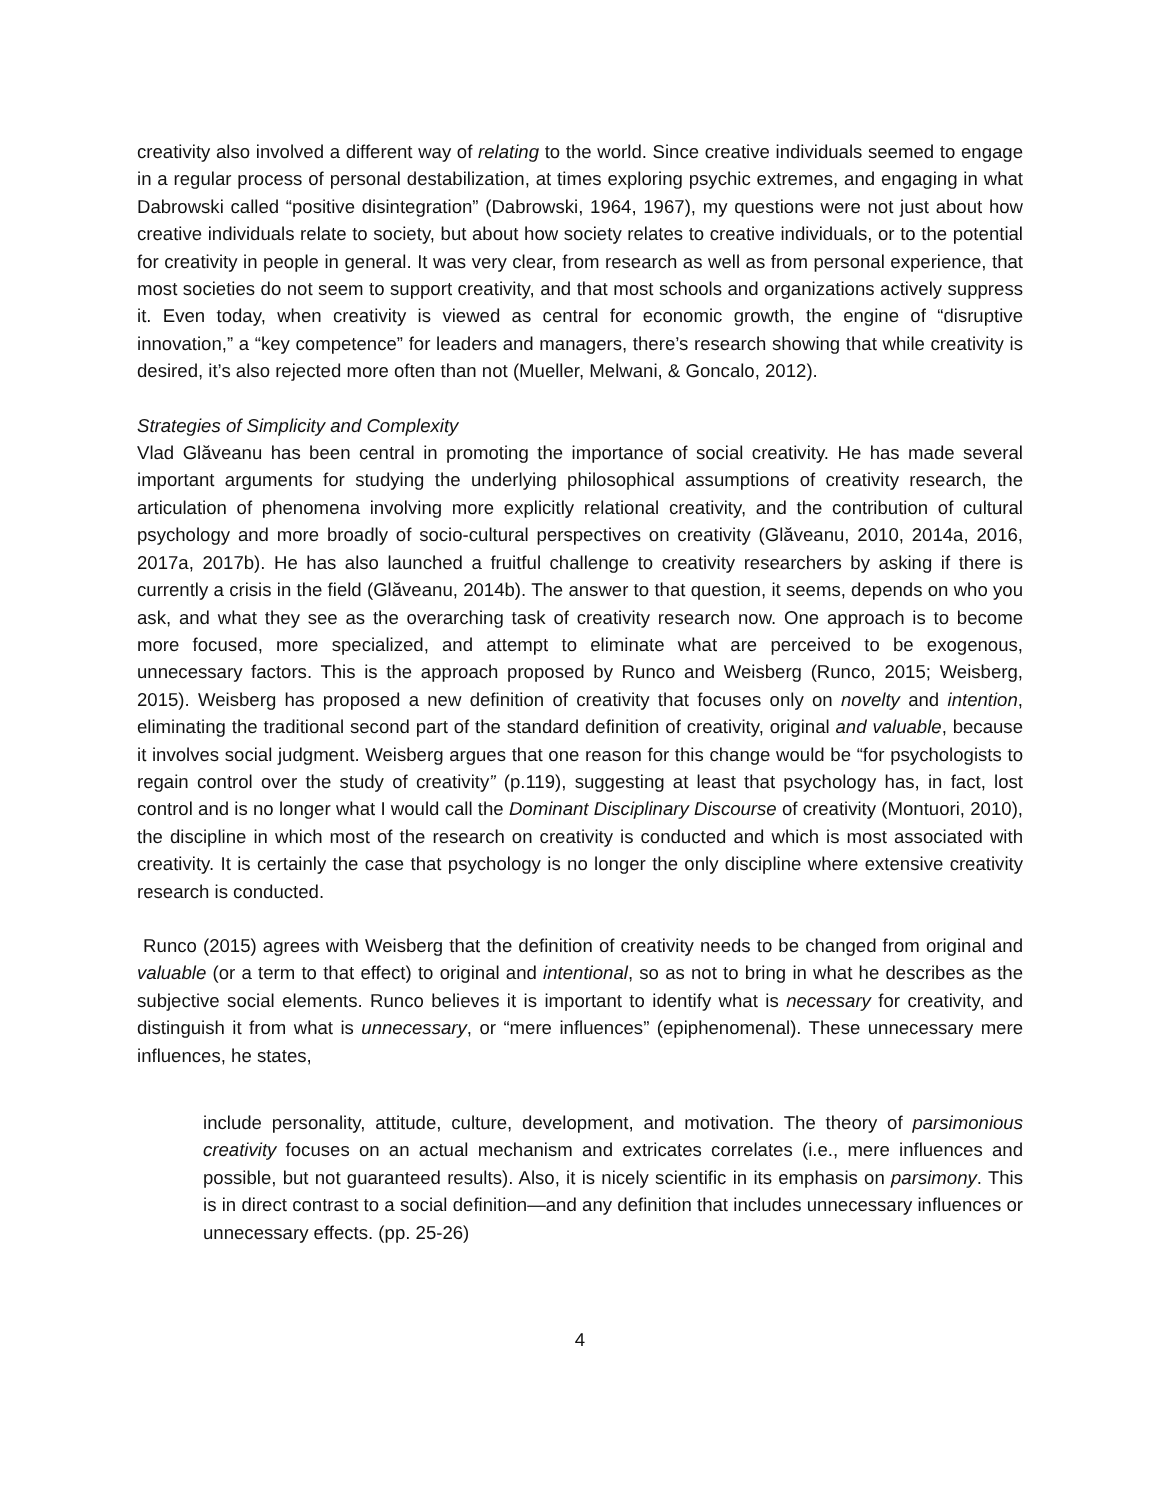creativity also involved a different way of relating to the world. Since creative individuals seemed to engage in a regular process of personal destabilization, at times exploring psychic extremes, and engaging in what Dabrowski called “positive disintegration” (Dabrowski, 1964, 1967), my questions were not just about how creative individuals relate to society, but about how society relates to creative individuals, or to the potential for creativity in people in general. It was very clear, from research as well as from personal experience, that most societies do not seem to support creativity, and that most schools and organizations actively suppress it. Even today, when creativity is viewed as central for economic growth, the engine of “disruptive innovation,” a “key competence” for leaders and managers, there’s research showing that while creativity is desired, it’s also rejected more often than not (Mueller, Melwani, & Goncalo, 2012).
Strategies of Simplicity and Complexity
Vlad Glăveanu has been central in promoting the importance of social creativity. He has made several important arguments for studying the underlying philosophical assumptions of creativity research, the articulation of phenomena involving more explicitly relational creativity, and the contribution of cultural psychology and more broadly of socio-cultural perspectives on creativity (Glăveanu, 2010, 2014a, 2016, 2017a, 2017b). He has also launched a fruitful challenge to creativity researchers by asking if there is currently a crisis in the field (Glăveanu, 2014b). The answer to that question, it seems, depends on who you ask, and what they see as the overarching task of creativity research now. One approach is to become more focused, more specialized, and attempt to eliminate what are perceived to be exogenous, unnecessary factors. This is the approach proposed by Runco and Weisberg (Runco, 2015; Weisberg, 2015). Weisberg has proposed a new definition of creativity that focuses only on novelty and intention, eliminating the traditional second part of the standard definition of creativity, original and valuable, because it involves social judgment. Weisberg argues that one reason for this change would be “for psychologists to regain control over the study of creativity” (p.119), suggesting at least that psychology has, in fact, lost control and is no longer what I would call the Dominant Disciplinary Discourse of creativity (Montuori, 2010), the discipline in which most of the research on creativity is conducted and which is most associated with creativity. It is certainly the case that psychology is no longer the only discipline where extensive creativity research is conducted.
Runco (2015) agrees with Weisberg that the definition of creativity needs to be changed from original and valuable (or a term to that effect) to original and intentional, so as not to bring in what he describes as the subjective social elements. Runco believes it is important to identify what is necessary for creativity, and distinguish it from what is unnecessary, or “mere influences” (epiphenomenal). These unnecessary mere influences, he states,
include personality, attitude, culture, development, and motivation. The theory of parsimonious creativity focuses on an actual mechanism and extricates correlates (i.e., mere influences and possible, but not guaranteed results). Also, it is nicely scientific in its emphasis on parsimony. This is in direct contrast to a social definition—and any definition that includes unnecessary influences or unnecessary effects. (pp. 25-26)
4